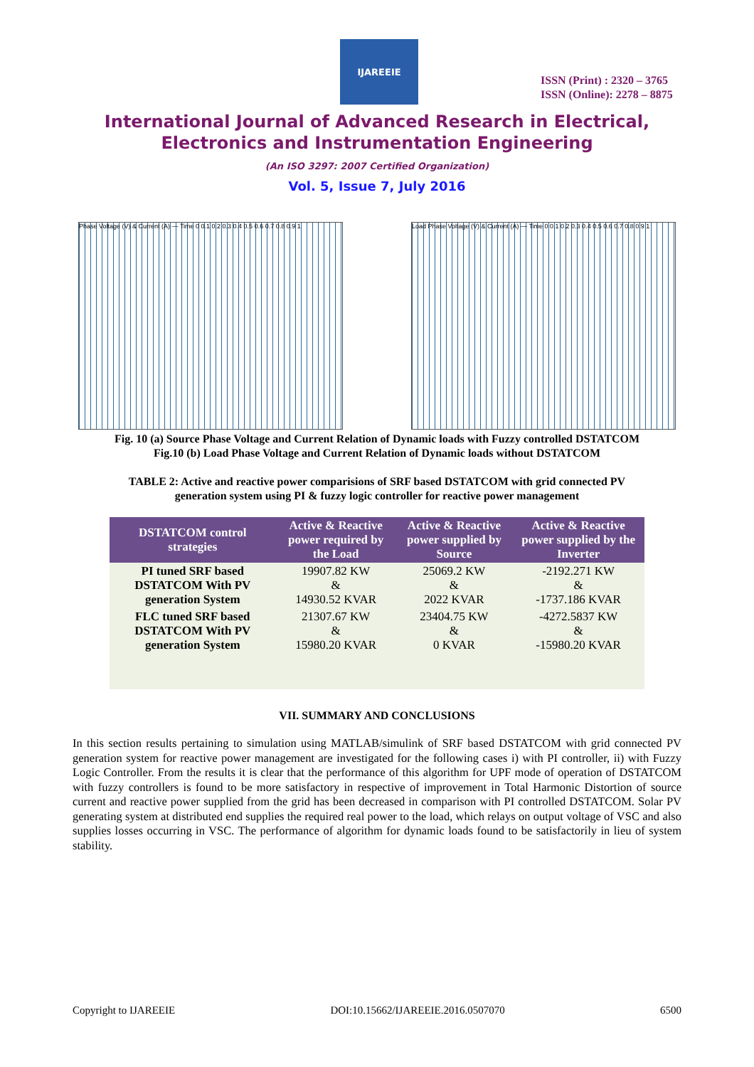IJAREEIE
ISSN (Print) : 2320 – 3765
ISSN (Online): 2278 – 8875
International Journal of Advanced Research in Electrical,
Electronics and Instrumentation Engineering
(An ISO 3297: 2007 Certified Organization)
Vol. 5, Issue 7, July 2016
Phase Voltage (V) & Current (A) — Time 0 0.1 0.2 0.3 0.4 0.5 0.6 0.7 0.8 0.9 1
Load Phase Voltage (V) & Current (A) — Time 0 0.1 0.2 0.3 0.4 0.5 0.6 0.7 0.8 0.9 1
Fig. 10 (a) Source Phase Voltage and Current Relation of Dynamic loads with Fuzzy controlled DSTATCOM
Fig.10 (b) Load Phase Voltage and Current Relation of Dynamic loads without DSTATCOM
TABLE 2: Active and reactive power comparisions of SRF based DSTATCOM with grid connected PV
generation system using PI & fuzzy logic controller for reactive power management
| DSTATCOM control strategies | Active & Reactive power required by the Load | Active & Reactive power supplied by Source | Active & Reactive power supplied by the Inverter |
| --- | --- | --- | --- |
| PI tuned SRF based DSTATCOM With PV generation System | 19907.82 KW & 14930.52 KVAR | 25069.2 KW & 2022 KVAR | -2192.271 KW & -1737.186 KVAR |
| FLC tuned SRF based DSTATCOM With PV generation System | 21307.67 KW & 15980.20 KVAR | 23404.75 KW & 0 KVAR | -4272.5837 KW & -15980.20 KVAR |
VII. SUMMARY AND CONCLUSIONS
In this section results pertaining to simulation using MATLAB/simulink of SRF based DSTATCOM with grid connected PV generation system for reactive power management are investigated for the following cases i) with PI controller, ii) with Fuzzy Logic Controller. From the results it is clear that the performance of this algorithm for UPF mode of operation of DSTATCOM with fuzzy controllers is found to be more satisfactory in respective of improvement in Total Harmonic Distortion of source current and reactive power supplied from the grid has been decreased in comparison with PI controlled DSTATCOM. Solar PV generating system at distributed end supplies the required real power to the load, which relays on output voltage of VSC and also supplies losses occurring in VSC. The performance of algorithm for dynamic loads found to be satisfactorily in lieu of system stability.
Copyright to IJAREEIE DOI:10.15662/IJAREEIE.2016.0507070 6500